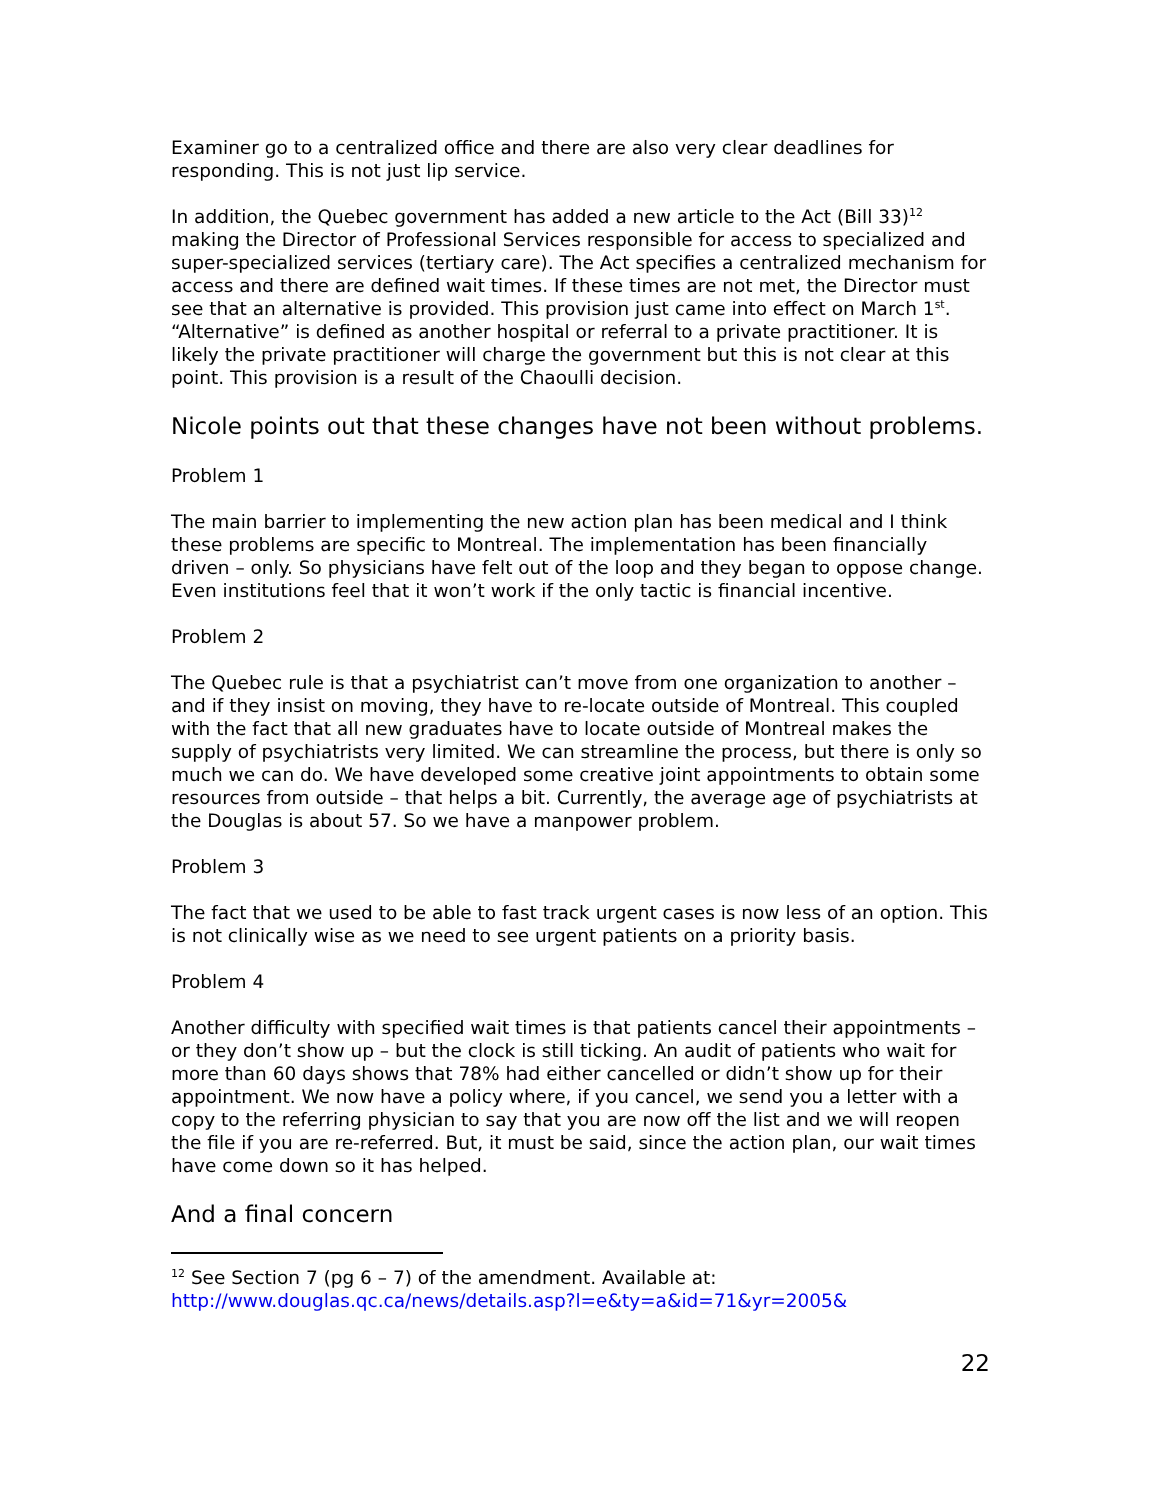Examiner go to a centralized office and there are also very clear deadlines for responding. This is not just lip service.
In addition, the Quebec government has added a new article to the Act (Bill 33)<sup>12</sup> making the Director of Professional Services responsible for access to specialized and super-specialized services (tertiary care). The Act specifies a centralized mechanism for access and there are defined wait times. If these times are not met, the Director must see that an alternative is provided. This provision just came into effect on March 1<sup>st</sup>. “Alternative” is defined as another hospital or referral to a private practitioner. It is likely the private practitioner will charge the government but this is not clear at this point. This provision is a result of the Chaoulli decision.
Nicole points out that these changes have not been without problems.
Problem 1
The main barrier to implementing the new action plan has been medical and I think these problems are specific to Montreal. The implementation has been financially driven – only. So physicians have felt out of the loop and they began to oppose change. Even institutions feel that it won’t work if the only tactic is financial incentive.
Problem 2
The Quebec rule is that a psychiatrist can’t move from one organization to another – and if they insist on moving, they have to re-locate outside of Montreal. This coupled with the fact that all new graduates have to locate outside of Montreal makes the supply of psychiatrists very limited. We can streamline the process, but there is only so much we can do. We have developed some creative joint appointments to obtain some resources from outside – that helps a bit. Currently, the average age of psychiatrists at the Douglas is about 57. So we have a manpower problem.
Problem 3
The fact that we used to be able to fast track urgent cases is now less of an option. This is not clinically wise as we need to see urgent patients on a priority basis.
Problem 4
Another difficulty with specified wait times is that patients cancel their appointments – or they don’t show up – but the clock is still ticking. An audit of patients who wait for more than 60 days shows that 78% had either cancelled or didn’t show up for their appointment. We now have a policy where, if you cancel, we send you a letter with a copy to the referring physician to say that you are now off the list and we will reopen the file if you are re-referred. But, it must be said, since the action plan, our wait times have come down so it has helped.
And a final concern
<sup>12</sup> See Section 7 (pg 6 – 7) of the amendment. Available at:
http://www.douglas.qc.ca/news/details.asp?l=e&ty=a&id=71&yr=2005&
22